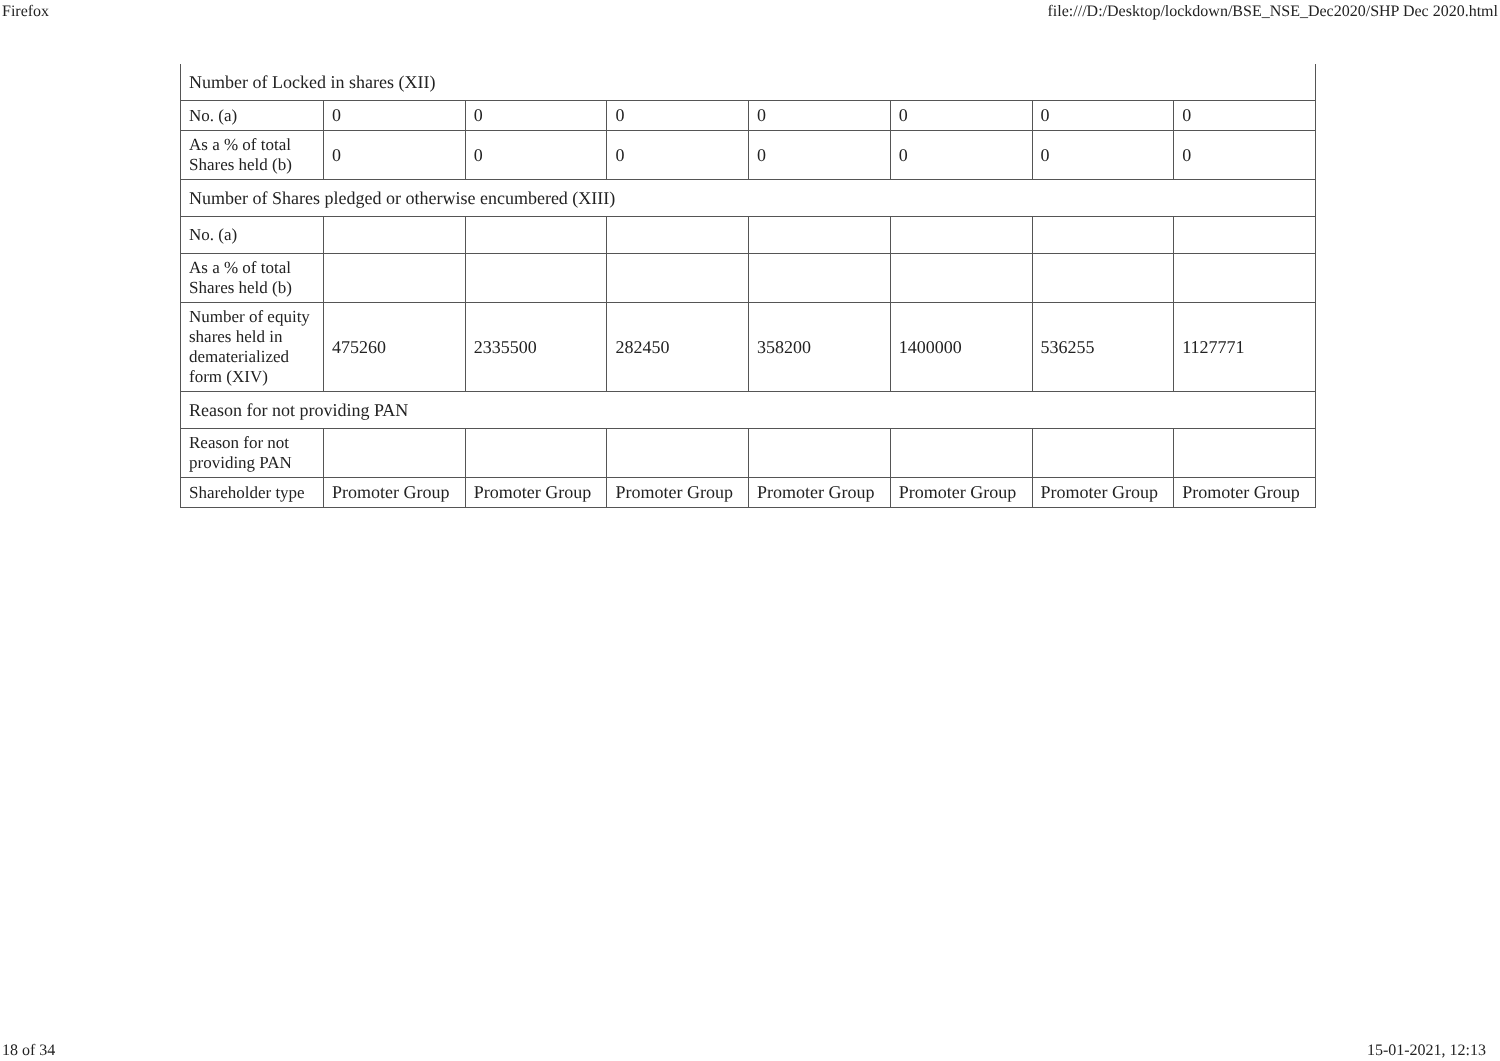Firefox file:///D:/Desktop/lockdown/BSE_NSE_Dec2020/SHP Dec 2020.html
| Number of Locked in shares (XII) | | | | | | | |
| No. (a) | 0 | 0 | 0 | 0 | 0 | 0 | 0 |
| As a % of total Shares held (b) | 0 | 0 | 0 | 0 | 0 | 0 | 0 |
| Number of Shares pledged or otherwise encumbered (XIII) | | | | | | | |
| No. (a) | | | | | | | |
| As a % of total Shares held (b) | | | | | | | |
| Number of equity shares held in dematerialized form (XIV) | 475260 | 2335500 | 282450 | 358200 | 1400000 | 536255 | 1127771 |
| Reason for not providing PAN | | | | | | | |
| Reason for not providing PAN | | | | | | | |
| Shareholder type | Promoter Group | Promoter Group | Promoter Group | Promoter Group | Promoter Group | Promoter Group | Promoter Group |
18 of 34 15-01-2021, 12:13